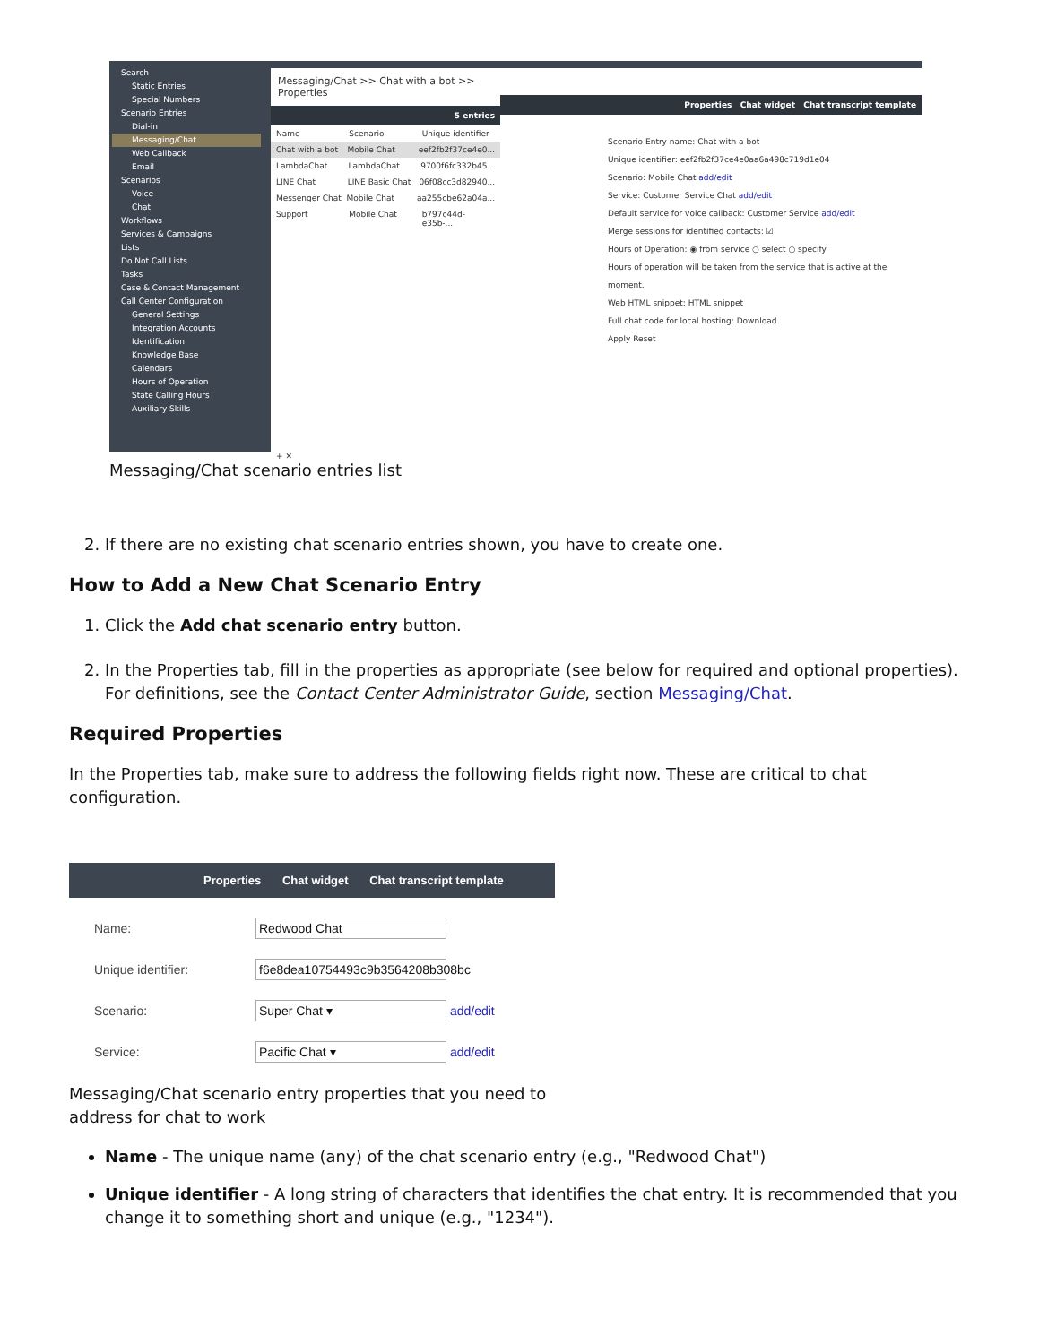Search
Static Entries
Special Numbers
Scenario Entries
Dial-in
Messaging/Chat
Web Callback
Email
Scenarios
Voice
Chat
Workflows
Services & Campaigns
Lists
Do Not Call Lists
Tasks
Case & Contact Management
Call Center Configuration
General Settings
Integration Accounts
Identification
Knowledge Base
Calendars
Hours of Operation
State Calling Hours
Auxiliary Skills
Messaging/Chat >> Chat with a bot >> Properties
5 entries
Name Scenario Unique identifier
Chat with a bot Mobile Chat eef2fb2f37ce4e0...
LambdaChat LambdaChat 9700f6fc332b45...
LINE Chat LINE Basic Chat 06f08cc3d82940...
Messenger Chat Mobile Chat aa255cbe62a04a...
Support Mobile Chat b797c44d-e35b-...
+ ✕
Properties Chat widget Chat transcript template
Scenario Entry name: Chat with a bot
Unique identifier: eef2fb2f37ce4e0aa6a498c719d1e04
Scenario: Mobile Chat add/edit
Service: Customer Service Chat add/edit
Default service for voice callback: Customer Service add/edit
Merge sessions for identified contacts: ☑
Hours of Operation: ◉ from service ○ select ○ specify
Hours of operation will be taken from the service that is active at the moment.
Web HTML snippet: HTML snippet
Full chat code for local hosting: Download
Apply Reset
Messaging/Chat scenario entries list
2. If there are no existing chat scenario entries shown, you have to create one.
How to Add a New Chat Scenario Entry
1. Click the Add chat scenario entry button.
2. In the Properties tab, fill in the properties as appropriate (see below for required and optional properties). For definitions, see the Contact Center Administrator Guide, section Messaging/Chat.
Required Properties
In the Properties tab, make sure to address the following fields right now. These are critical to chat configuration.
Properties Chat widget Chat transcript template
Name: Redwood Chat
Unique identifier: f6e8dea10754493c9b3564208b308bc
Scenario: Super Chat ▾ add/edit
Service: Pacific Chat ▾ add/edit
Messaging/Chat scenario entry properties that you need to address for chat to work
Name - The unique name (any) of the chat scenario entry (e.g., "Redwood Chat")
Unique identifier - A long string of characters that identifies the chat entry. It is recommended that you change it to something short and unique (e.g., "1234").